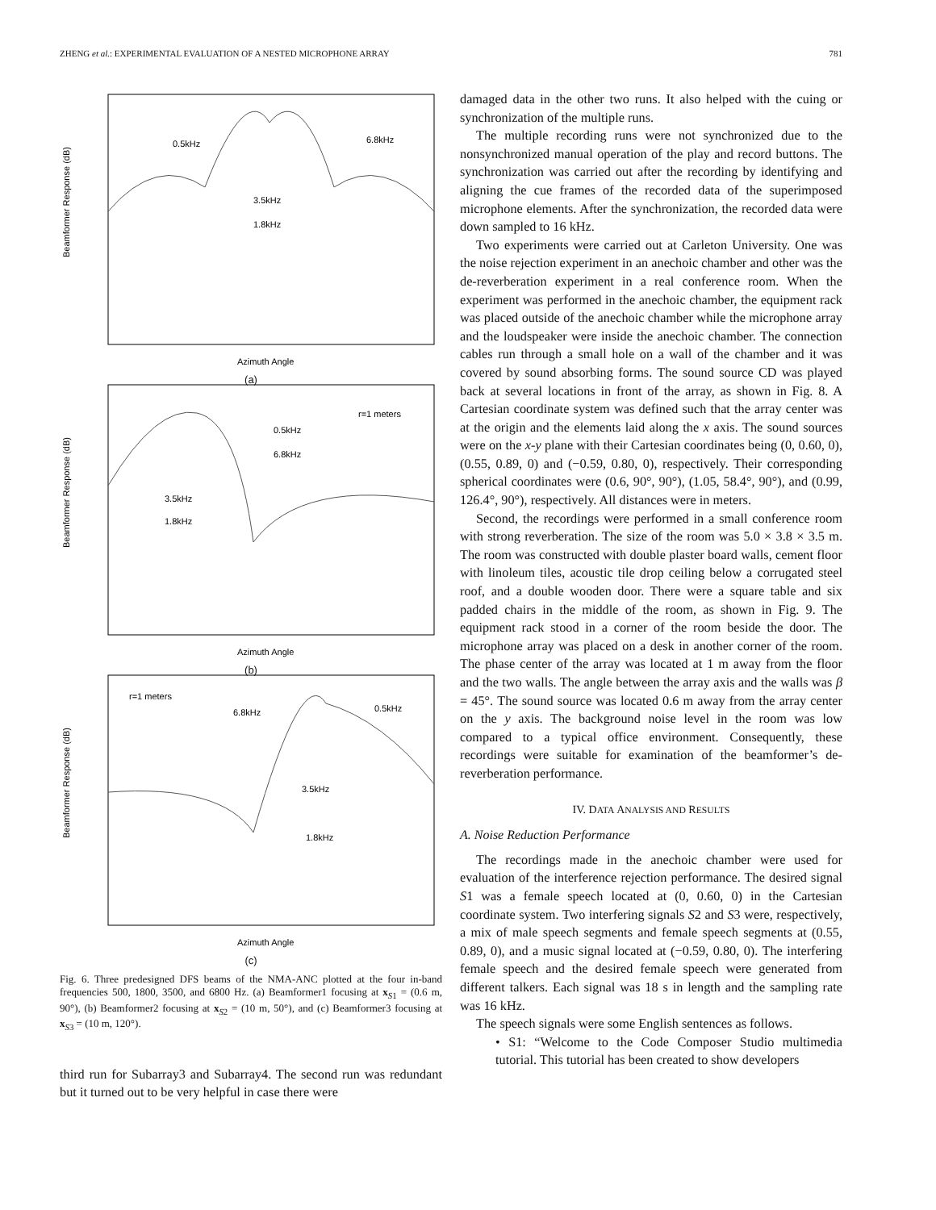ZHENG et al.: EXPERIMENTAL EVALUATION OF A NESTED MICROPHONE ARRAY 781
Beamformer Response (dB)
Azimuth Angle
0.5kHz
6.8kHz
3.5kHz
1.8kHz
(a)
Beamformer Response (dB)
Azimuth Angle
r=1 meters
0.5kHz
6.8kHz
3.5kHz
1.8kHz
(b)
Beamformer Response (dB)
Azimuth Angle
r=1 meters
6.8kHz
0.5kHz
3.5kHz
1.8kHz
(c)
Fig. 6. Three predesigned DFS beams of the NMA-ANC plotted at the four in-band frequencies 500, 1800, 3500, and 6800 Hz. (a) Beamformer1 focusing at x<sub>S1</sub> = (0.6 m, 90°), (b) Beamformer2 focusing at x<sub>S2</sub> = (10 m, 50°), and (c) Beamformer3 focusing at x<sub>S3</sub> = (10 m, 120°).
third run for Subarray3 and Subarray4. The second run was redundant but it turned out to be very helpful in case there were
damaged data in the other two runs. It also helped with the cuing or synchronization of the multiple runs.
The multiple recording runs were not synchronized due to the nonsynchronized manual operation of the play and record buttons. The synchronization was carried out after the recording by identifying and aligning the cue frames of the recorded data of the superimposed microphone elements. After the synchronization, the recorded data were down sampled to 16 kHz.
Two experiments were carried out at Carleton University. One was the noise rejection experiment in an anechoic chamber and other was the de-reverberation experiment in a real conference room. When the experiment was performed in the anechoic chamber, the equipment rack was placed outside of the anechoic chamber while the microphone array and the loudspeaker were inside the anechoic chamber. The connection cables run through a small hole on a wall of the chamber and it was covered by sound absorbing forms. The sound source CD was played back at several locations in front of the array, as shown in Fig. 8. A Cartesian coordinate system was defined such that the array center was at the origin and the elements laid along the x axis. The sound sources were on the x-y plane with their Cartesian coordinates being (0, 0.60, 0), (0.55, 0.89, 0) and (−0.59, 0.80, 0), respectively. Their corresponding spherical coordinates were (0.6, 90°, 90°), (1.05, 58.4°, 90°), and (0.99, 126.4°, 90°), respectively. All distances were in meters.
Second, the recordings were performed in a small conference room with strong reverberation. The size of the room was 5.0 × 3.8 × 3.5 m. The room was constructed with double plaster board walls, cement floor with linoleum tiles, acoustic tile drop ceiling below a corrugated steel roof, and a double wooden door. There were a square table and six padded chairs in the middle of the room, as shown in Fig. 9. The equipment rack stood in a corner of the room beside the door. The microphone array was placed on a desk in another corner of the room. The phase center of the array was located at 1 m away from the floor and the two walls. The angle between the array axis and the walls was β = 45°. The sound source was located 0.6 m away from the array center on the y axis. The background noise level in the room was low compared to a typical office environment. Consequently, these recordings were suitable for examination of the beamformer’s de-reverberation performance.
IV. DATA ANALYSIS AND RESULTS
A. Noise Reduction Performance
The recordings made in the anechoic chamber were used for evaluation of the interference rejection performance. The desired signal S1 was a female speech located at (0, 0.60, 0) in the Cartesian coordinate system. Two interfering signals S2 and S3 were, respectively, a mix of male speech segments and female speech segments at (0.55, 0.89, 0), and a music signal located at (−0.59, 0.80, 0). The interfering female speech and the desired female speech were generated from different talkers. Each signal was 18 s in length and the sampling rate was 16 kHz.
The speech signals were some English sentences as follows.
• S1: “Welcome to the Code Composer Studio multimedia tutorial. This tutorial has been created to show developers